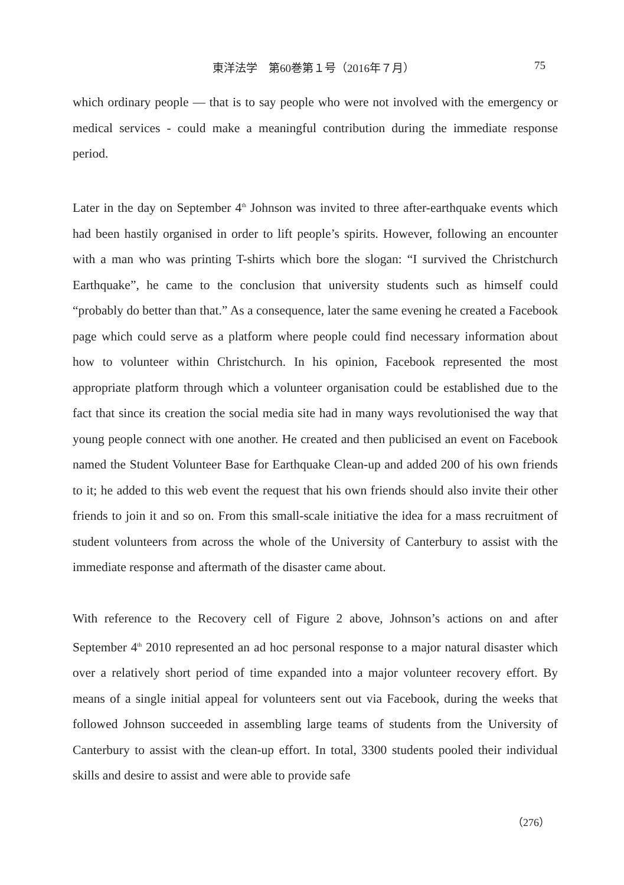東洋法学　第60巻第１号（2016年７月） 75
which ordinary people — that is to say people who were not involved with the emergency or medical services - could make a meaningful contribution during the immediate response period.
Later in the day on September 4<sup>th</sup> Johnson was invited to three after-earthquake events which had been hastily organised in order to lift people’s spirits. However, following an encounter with a man who was printing T-shirts which bore the slogan: “I survived the Christchurch Earthquake”, he came to the conclusion that university students such as himself could “probably do better than that.” As a consequence, later the same evening he created a Facebook page which could serve as a platform where people could find necessary information about how to volunteer within Christchurch. In his opinion, Facebook represented the most appropriate platform through which a volunteer organisation could be established due to the fact that since its creation the social media site had in many ways revolutionised the way that young people connect with one another. He created and then publicised an event on Facebook named the Student Volunteer Base for Earthquake Clean-up and added 200 of his own friends to it; he added to this web event the request that his own friends should also invite their other friends to join it and so on. From this small-scale initiative the idea for a mass recruitment of student volunteers from across the whole of the University of Canterbury to assist with the immediate response and aftermath of the disaster came about.
With reference to the Recovery cell of Figure 2 above, Johnson’s actions on and after September 4<sup>th</sup> 2010 represented an ad hoc personal response to a major natural disaster which over a relatively short period of time expanded into a major volunteer recovery effort. By means of a single initial appeal for volunteers sent out via Facebook, during the weeks that followed Johnson succeeded in assembling large teams of students from the University of Canterbury to assist with the clean-up effort. In total, 3300 students pooled their individual skills and desire to assist and were able to provide safe
（276）